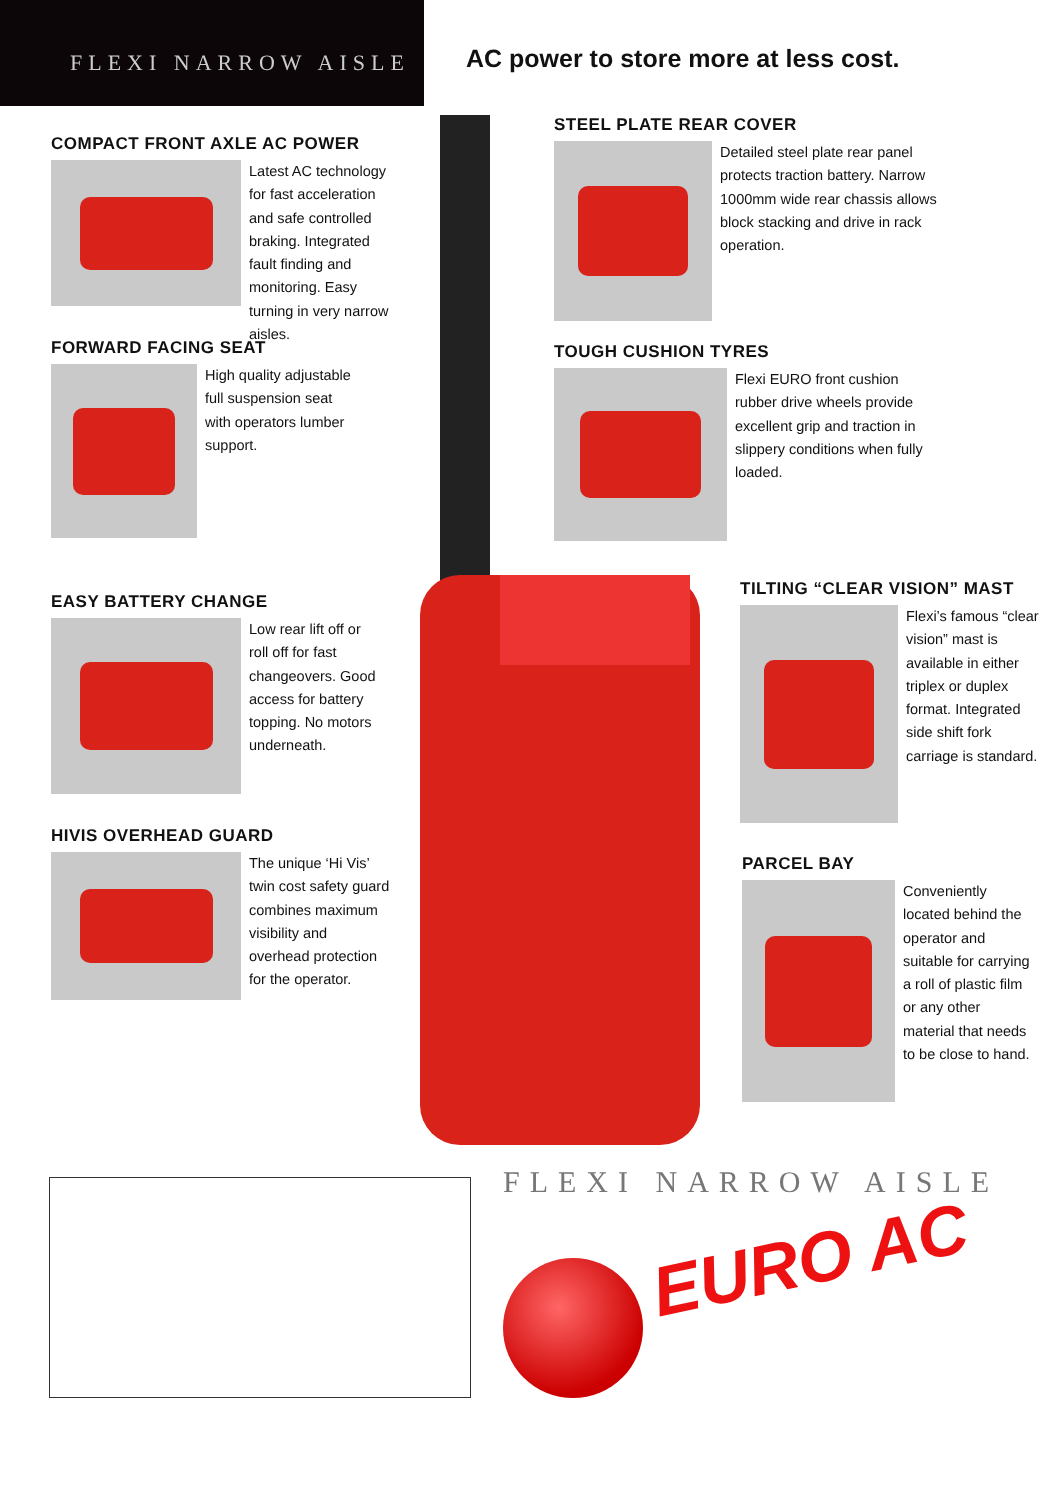FLEXI NARROW AISLE
AC power to store more at less cost.
COMPACT FRONT AXLE AC POWER
Latest AC technology for fast acceleration and safe controlled braking. Integrated fault finding and monitoring. Easy turning in very narrow aisles.
FORWARD FACING SEAT
High quality adjustable full suspension seat with operators lumber support.
EASY BATTERY CHANGE
Low rear lift off or roll off for fast changeovers. Good access for battery topping. No motors underneath.
HIVIS OVERHEAD GUARD
The unique ‘Hi Vis’ twin cost safety guard combines maximum visibility and overhead protection for the operator.
STEEL PLATE REAR COVER
Detailed steel plate rear panel protects traction battery. Narrow 1000mm wide rear chassis allows block stacking and drive in rack operation.
TOUGH CUSHION TYRES
Flexi EURO front cushion rubber drive wheels provide excellent grip and traction in slippery conditions when fully loaded.
TILTING “CLEAR VISION” MAST
Flexi’s famous “clear vision” mast is available in either triplex or duplex format. Integrated side shift fork carriage is standard.
PARCEL BAY
Conveniently located behind the operator and suitable for carrying a roll of plastic film or any other material that needs to be close to hand.
FLEXI NARROW AISLE
EURO AC